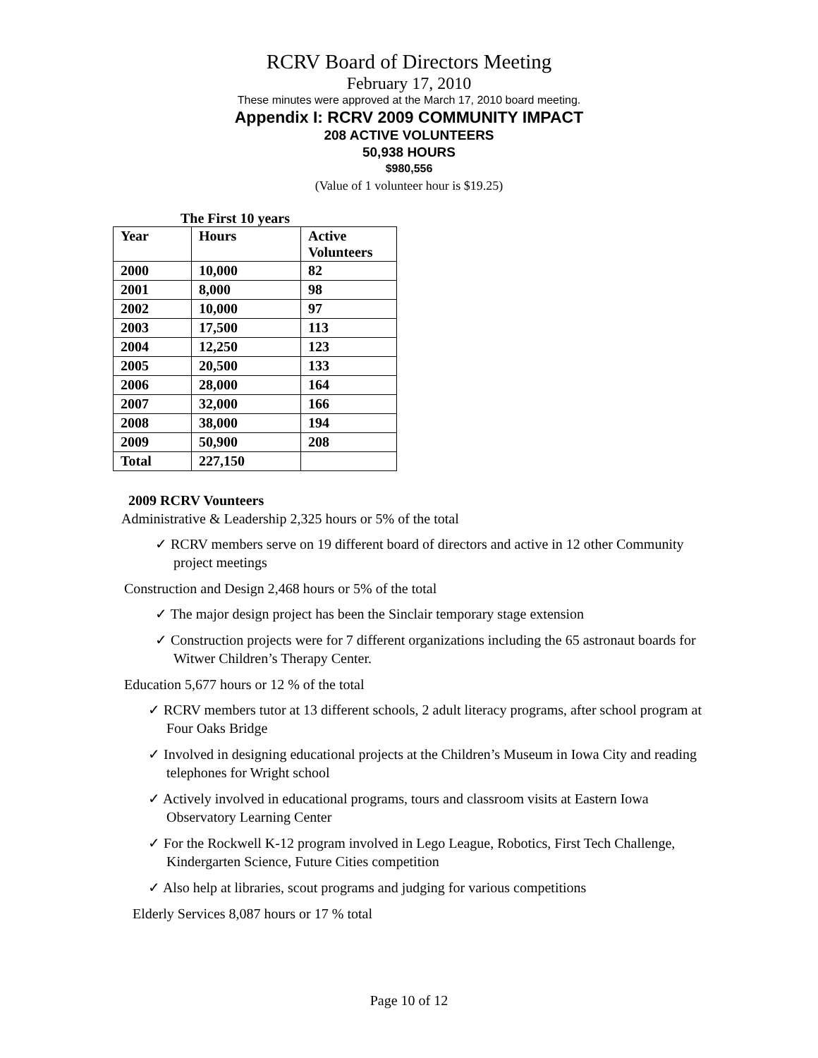RCRV Board of Directors Meeting
February 17, 2010
These minutes were approved at the March 17, 2010 board meeting.
Appendix I: RCRV 2009 COMMUNITY IMPACT
208 ACTIVE VOLUNTEERS
50,938 HOURS
$980,556
(Value of 1 volunteer hour is $19.25)
The First 10 years
| Year | Hours | Active Volunteers |
| --- | --- | --- |
| 2000 | 10,000 | 82 |
| 2001 | 8,000 | 98 |
| 2002 | 10,000 | 97 |
| 2003 | 17,500 | 113 |
| 2004 | 12,250 | 123 |
| 2005 | 20,500 | 133 |
| 2006 | 28,000 | 164 |
| 2007 | 32,000 | 166 |
| 2008 | 38,000 | 194 |
| 2009 | 50,900 | 208 |
| Total | 227,150 | |
2009 RCRV Vounteers
Administrative & Leadership 2,325 hours or 5% of the total
✓ RCRV members serve on 19 different board of directors and active in 12 other Community project meetings
Construction and Design 2,468 hours or 5% of the total
✓ The major design project has been the Sinclair temporary stage extension
✓ Construction projects were for 7 different organizations including the 65 astronaut boards for Witwer Children’s Therapy Center.
Education 5,677 hours or 12 % of the total
✓ RCRV members tutor at 13 different schools, 2 adult literacy programs, after school program at Four Oaks Bridge
✓ Involved in designing educational projects at the Children’s Museum in Iowa City and reading telephones for Wright school
✓ Actively involved in educational programs, tours and classroom visits at Eastern Iowa Observatory Learning Center
✓ For the Rockwell K-12 program involved in Lego League, Robotics, First Tech Challenge, Kindergarten Science, Future Cities competition
✓ Also help at libraries, scout programs and judging for various competitions
Elderly Services 8,087 hours or 17 % total
Page 10 of 12